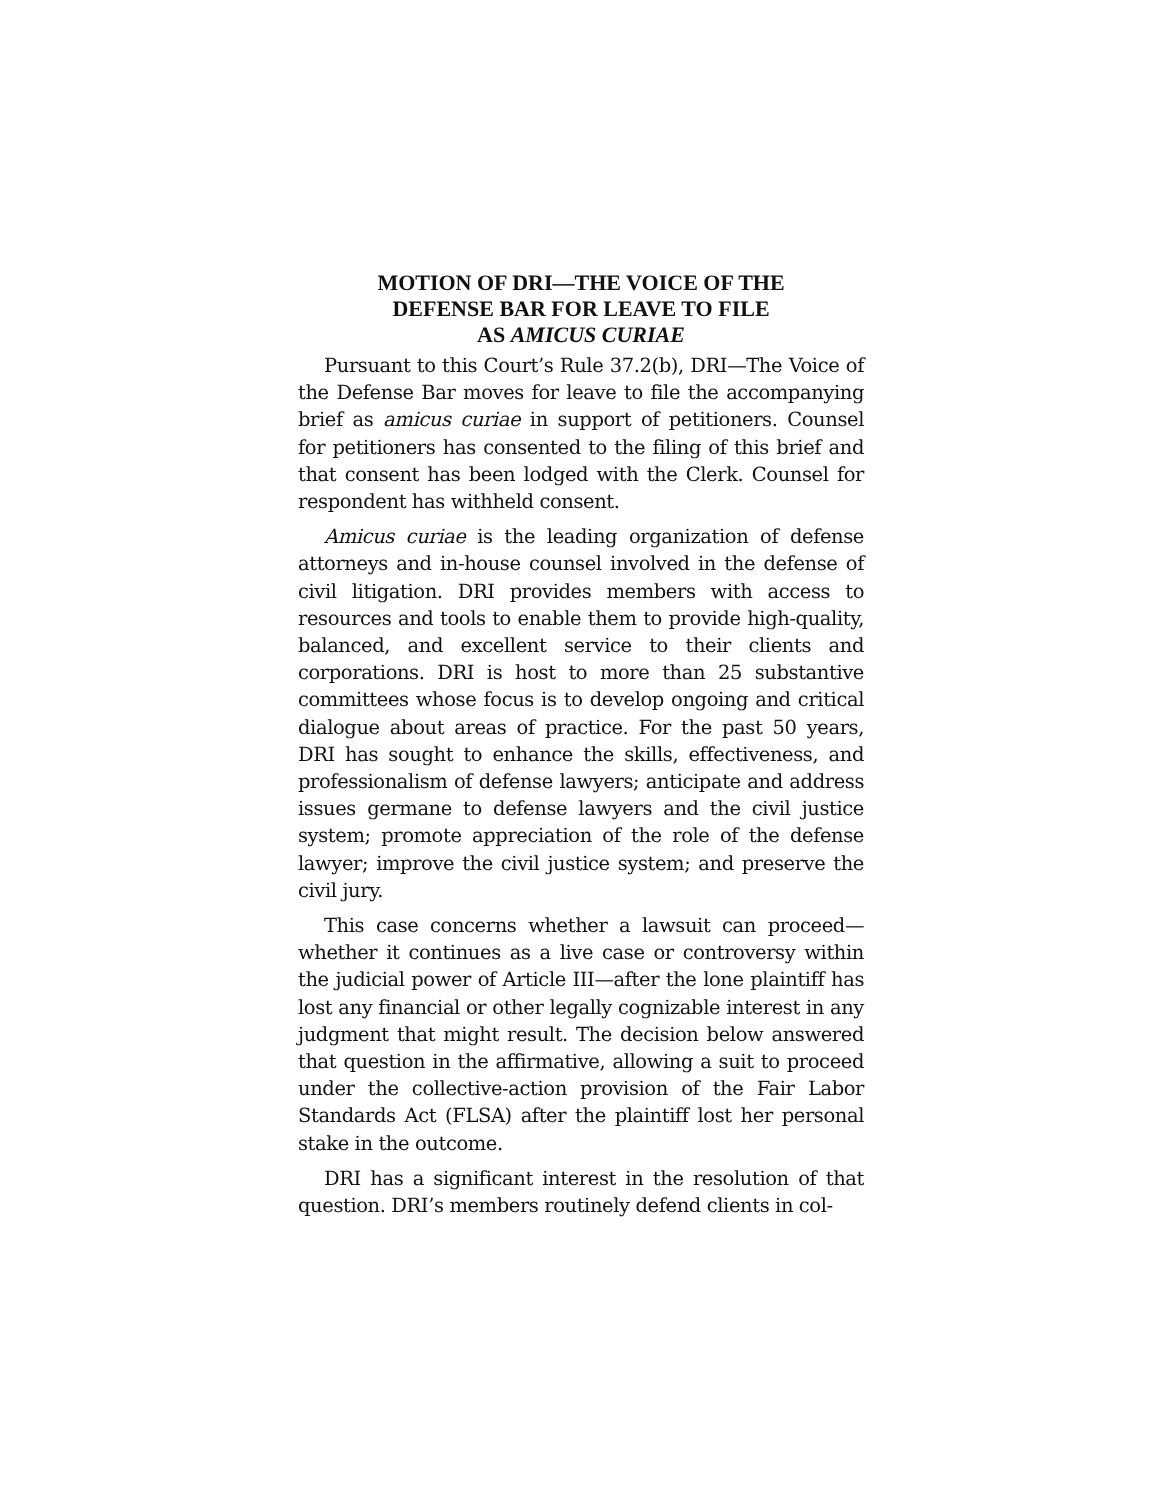MOTION OF DRI—THE VOICE OF THE
DEFENSE BAR FOR LEAVE TO FILE
AS AMICUS CURIAE
Pursuant to this Court’s Rule 37.2(b), DRI—The Voice of the Defense Bar moves for leave to file the accompanying brief as amicus curiae in support of petitioners. Counsel for petitioners has consented to the filing of this brief and that consent has been lodged with the Clerk. Counsel for respondent has withheld consent.
Amicus curiae is the leading organization of defense attorneys and in-house counsel involved in the defense of civil litigation. DRI provides members with access to resources and tools to enable them to provide high-quality, balanced, and excellent service to their clients and corporations. DRI is host to more than 25 substantive committees whose focus is to develop ongoing and critical dialogue about areas of practice. For the past 50 years, DRI has sought to enhance the skills, effectiveness, and professionalism of defense lawyers; anticipate and address issues germane to defense lawyers and the civil justice system; promote appreciation of the role of the defense lawyer; improve the civil justice system; and preserve the civil jury.
This case concerns whether a lawsuit can proceed—whether it continues as a live case or controversy within the judicial power of Article III—after the lone plaintiff has lost any financial or other legally cognizable interest in any judgment that might result. The decision below answered that question in the affirmative, allowing a suit to proceed under the collective-action provision of the Fair Labor Standards Act (FLSA) after the plaintiff lost her personal stake in the outcome.
DRI has a significant interest in the resolution of that question. DRI’s members routinely defend clients in col-